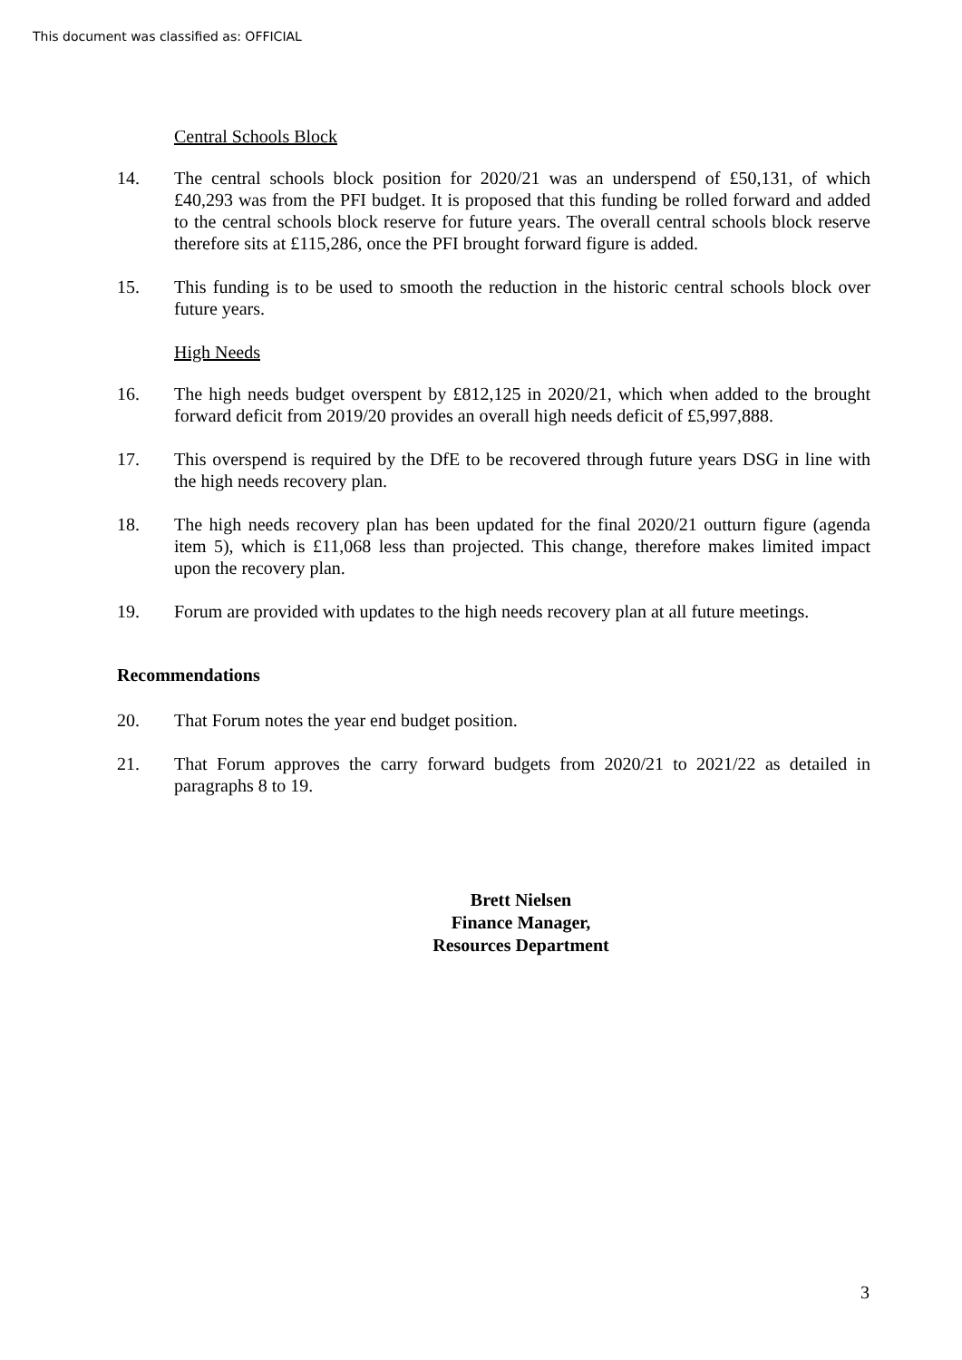This document was classified as: OFFICIAL
Central Schools Block
14. The central schools block position for 2020/21 was an underspend of £50,131, of which £40,293 was from the PFI budget. It is proposed that this funding be rolled forward and added to the central schools block reserve for future years. The overall central schools block reserve therefore sits at £115,286, once the PFI brought forward figure is added.
15. This funding is to be used to smooth the reduction in the historic central schools block over future years.
High Needs
16. The high needs budget overspent by £812,125 in 2020/21, which when added to the brought forward deficit from 2019/20 provides an overall high needs deficit of £5,997,888.
17. This overspend is required by the DfE to be recovered through future years DSG in line with the high needs recovery plan.
18. The high needs recovery plan has been updated for the final 2020/21 outturn figure (agenda item 5), which is £11,068 less than projected. This change, therefore makes limited impact upon the recovery plan.
19. Forum are provided with updates to the high needs recovery plan at all future meetings.
Recommendations
20. That Forum notes the year end budget position.
21. That Forum approves the carry forward budgets from 2020/21 to 2021/22 as detailed in paragraphs 8 to 19.
Brett Nielsen
Finance Manager,
Resources Department
3